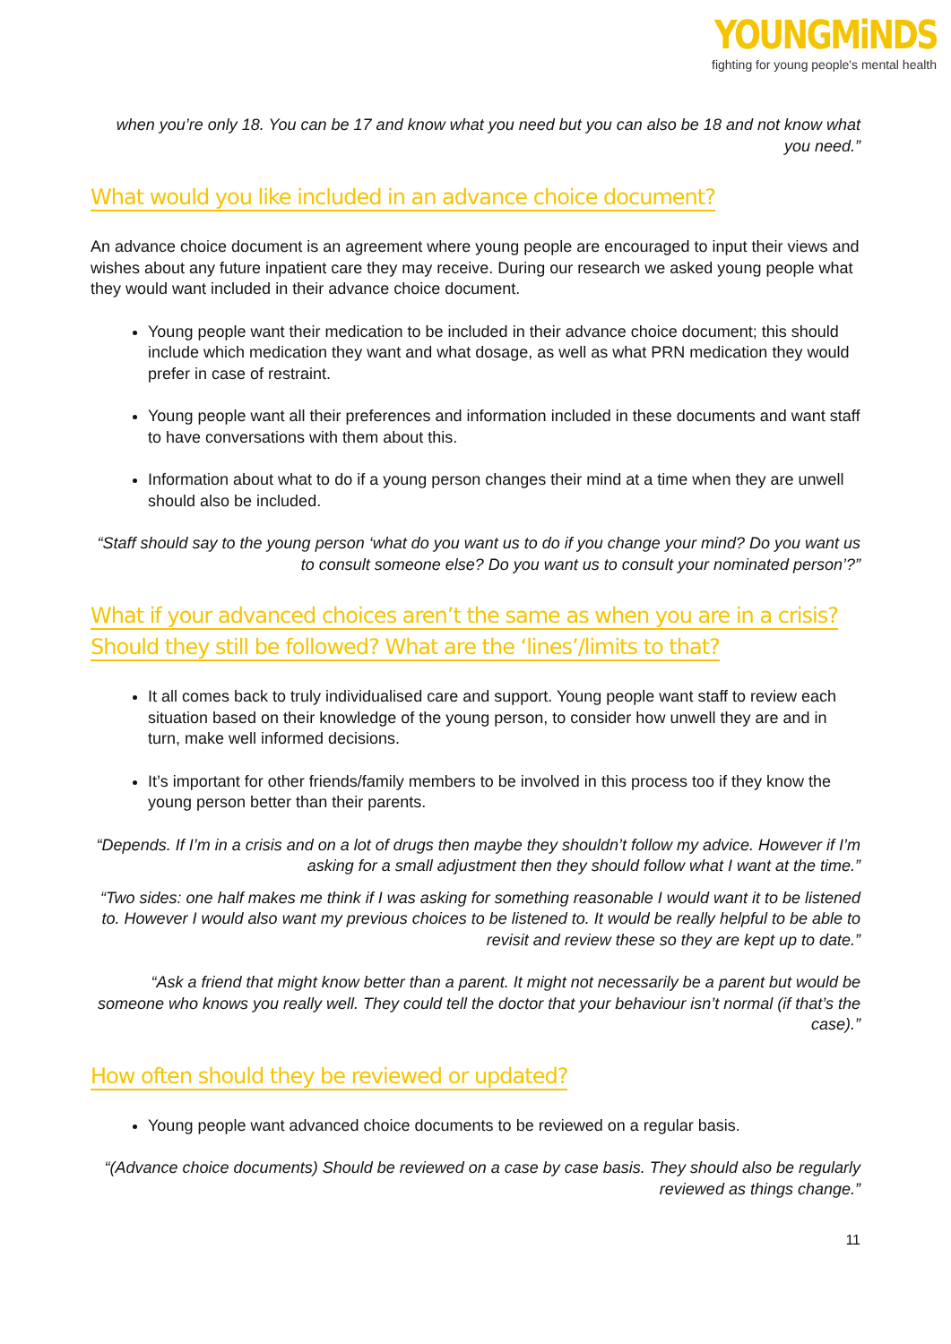YOUNGMiNDS
fighting for young people's mental health
when you’re only 18. You can be 17 and know what you need but you can also be 18 and not know what you need.”
What would you like included in an advance choice document?
An advance choice document is an agreement where young people are encouraged to input their views and wishes about any future inpatient care they may receive. During our research we asked young people what they would want included in their advance choice document.
Young people want their medication to be included in their advance choice document; this should include which medication they want and what dosage, as well as what PRN medication they would prefer in case of restraint.
Young people want all their preferences and information included in these documents and want staff to have conversations with them about this.
Information about what to do if a young person changes their mind at a time when they are unwell should also be included.
“Staff should say to the young person ‘what do you want us to do if you change your mind? Do you want us to consult someone else? Do you want us to consult your nominated person’?”
What if your advanced choices aren’t the same as when you are in a crisis? Should they still be followed? What are the ‘lines’/limits to that?
It all comes back to truly individualised care and support. Young people want staff to review each situation based on their knowledge of the young person, to consider how unwell they are and in turn, make well informed decisions.
It’s important for other friends/family members to be involved in this process too if they know the young person better than their parents.
“Depends. If I’m in a crisis and on a lot of drugs then maybe they shouldn’t follow my advice. However if I’m asking for a small adjustment then they should follow what I want at the time.”
“Two sides: one half makes me think if I was asking for something reasonable I would want it to be listened to. However I would also want my previous choices to be listened to. It would be really helpful to be able to revisit and review these so they are kept up to date.”
“Ask a friend that might know better than a parent. It might not necessarily be a parent but would be someone who knows you really well. They could tell the doctor that your behaviour isn’t normal (if that’s the case).”
How often should they be reviewed or updated?
Young people want advanced choice documents to be reviewed on a regular basis.
“(Advance choice documents) Should be reviewed on a case by case basis. They should also be regularly reviewed as things change.”
11